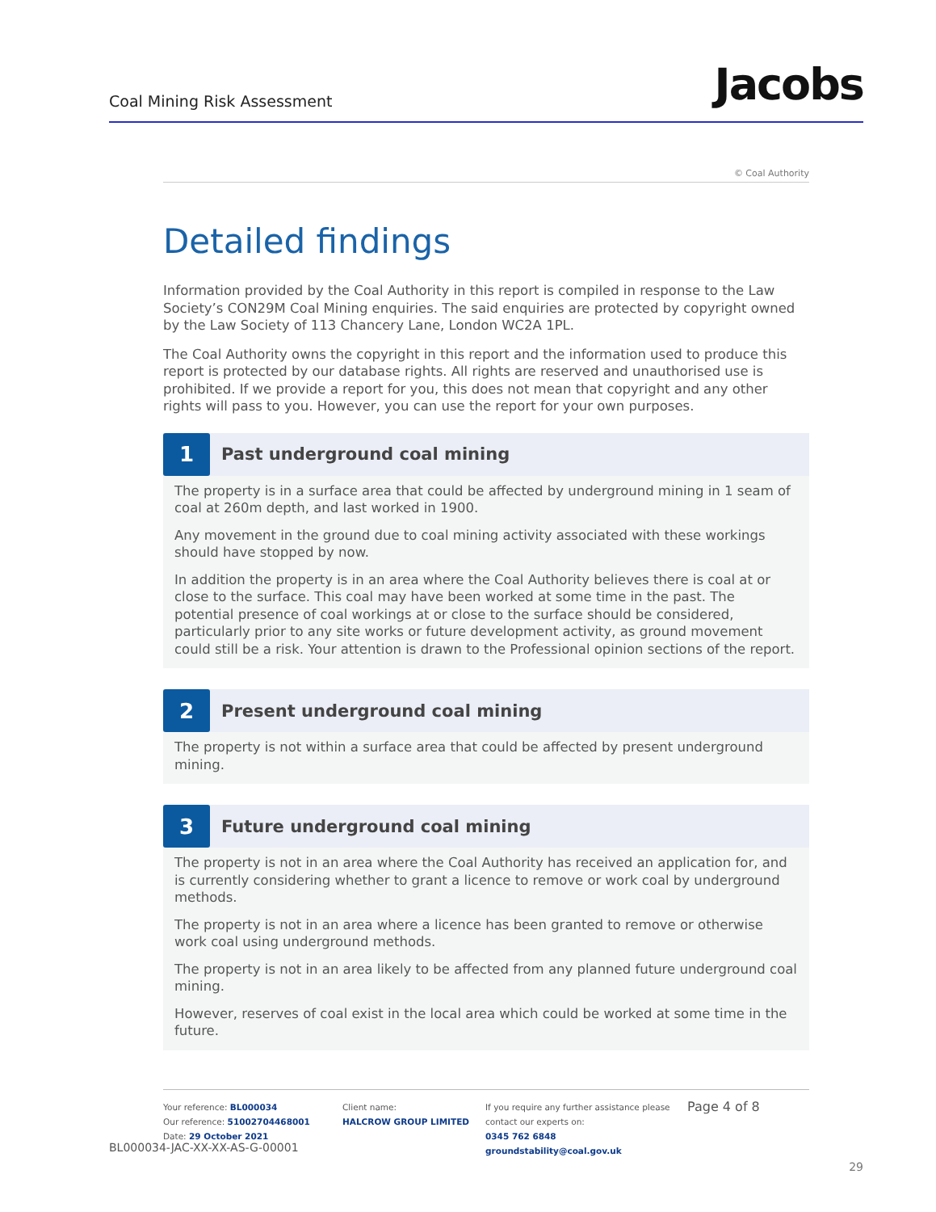Coal Mining Risk Assessment
Jacobs
© Coal Authority
Detailed findings
Information provided by the Coal Authority in this report is compiled in response to the Law Society’s CON29M Coal Mining enquiries. The said enquiries are protected by copyright owned by the Law Society of 113 Chancery Lane, London WC2A 1PL.
The Coal Authority owns the copyright in this report and the information used to produce this report is protected by our database rights. All rights are reserved and unauthorised use is prohibited. If we provide a report for you, this does not mean that copyright and any other rights will pass to you. However, you can use the report for your own purposes.
1
Past underground coal mining
The property is in a surface area that could be affected by underground mining in 1 seam of coal at 260m depth, and last worked in 1900.
Any movement in the ground due to coal mining activity associated with these workings should have stopped by now.
In addition the property is in an area where the Coal Authority believes there is coal at or close to the surface. This coal may have been worked at some time in the past. The potential presence of coal workings at or close to the surface should be considered, particularly prior to any site works or future development activity, as ground movement could still be a risk. Your attention is drawn to the Professional opinion sections of the report.
2
Present underground coal mining
The property is not within a surface area that could be affected by present underground mining.
3
Future underground coal mining
The property is not in an area where the Coal Authority has received an application for, and is currently considering whether to grant a licence to remove or work coal by underground methods.
The property is not in an area where a licence has been granted to remove or otherwise work coal using underground methods.
The property is not in an area likely to be affected from any planned future underground coal mining.
However, reserves of coal exist in the local area which could be worked at some time in the future.
Your reference: BL000034
Our reference: 51002704468001
Date: 29 October 2021
Client name:
HALCROW GROUP LIMITED
If you require any further assistance please contact our experts on:
0345 762 6848
groundstability@coal.gov.uk
Page 4 of 8
BL000034-JAC-XX-XX-AS-G-00001
29